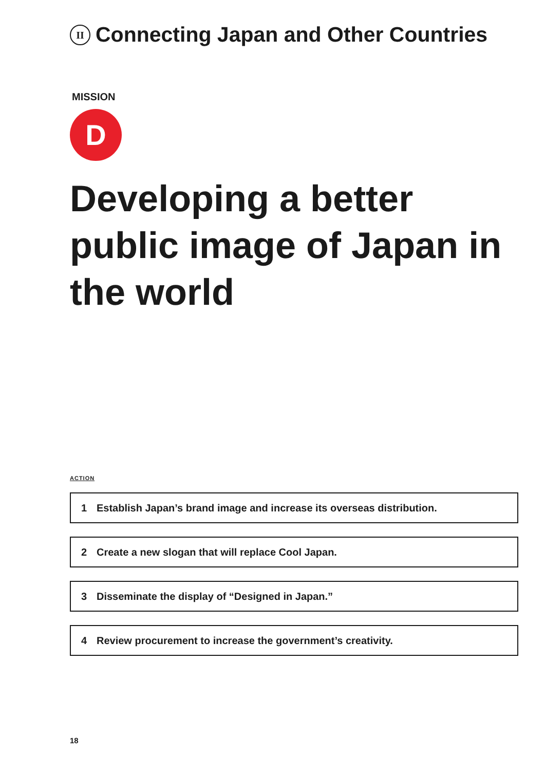II Connecting Japan and Other Countries
MISSION
D
Developing a better public image of Japan in the world
ACTION
1 Establish Japan’s brand image and increase its overseas distribution.
2 Create a new slogan that will replace Cool Japan.
3 Disseminate the display of “Designed in Japan.”
4 Review procurement to increase the government’s creativity.
18